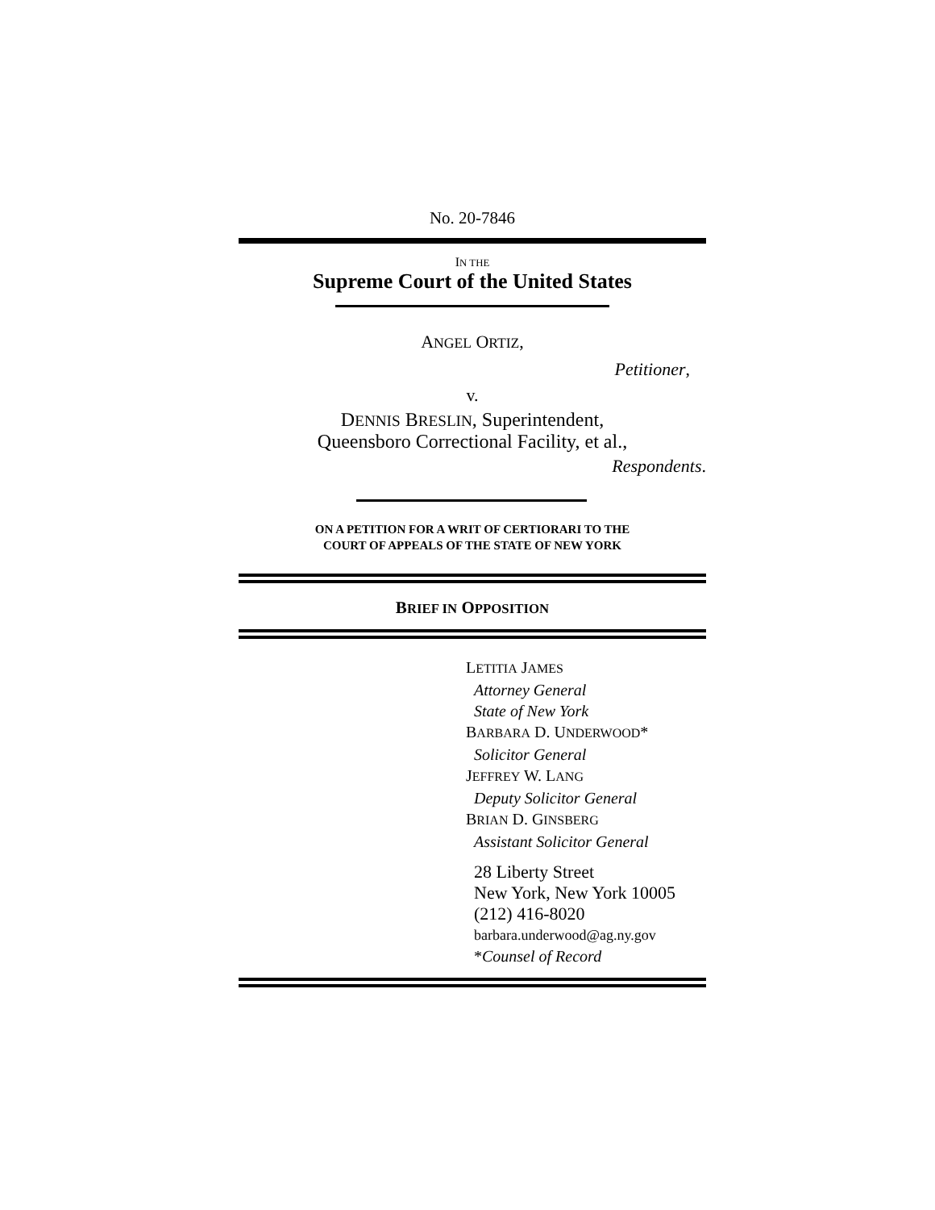No. 20-7846
IN THE
Supreme Court of the United States
ANGEL ORTIZ,
Petitioner,
v.
DENNIS BRESLIN, Superintendent,
Queensboro Correctional Facility, et al.,
Respondents.
ON A PETITION FOR A WRIT OF CERTIORARI TO THE
COURT OF APPEALS OF THE STATE OF NEW YORK
BRIEF IN OPPOSITION
LETITIA JAMES
Attorney General
State of New York
BARBARA D. UNDERWOOD*
Solicitor General
JEFFREY W. LANG
Deputy Solicitor General
BRIAN D. GINSBERG
Assistant Solicitor General
28 Liberty Street
New York, New York 10005
(212) 416-8020
barbara.underwood@ag.ny.gov
*Counsel of Record